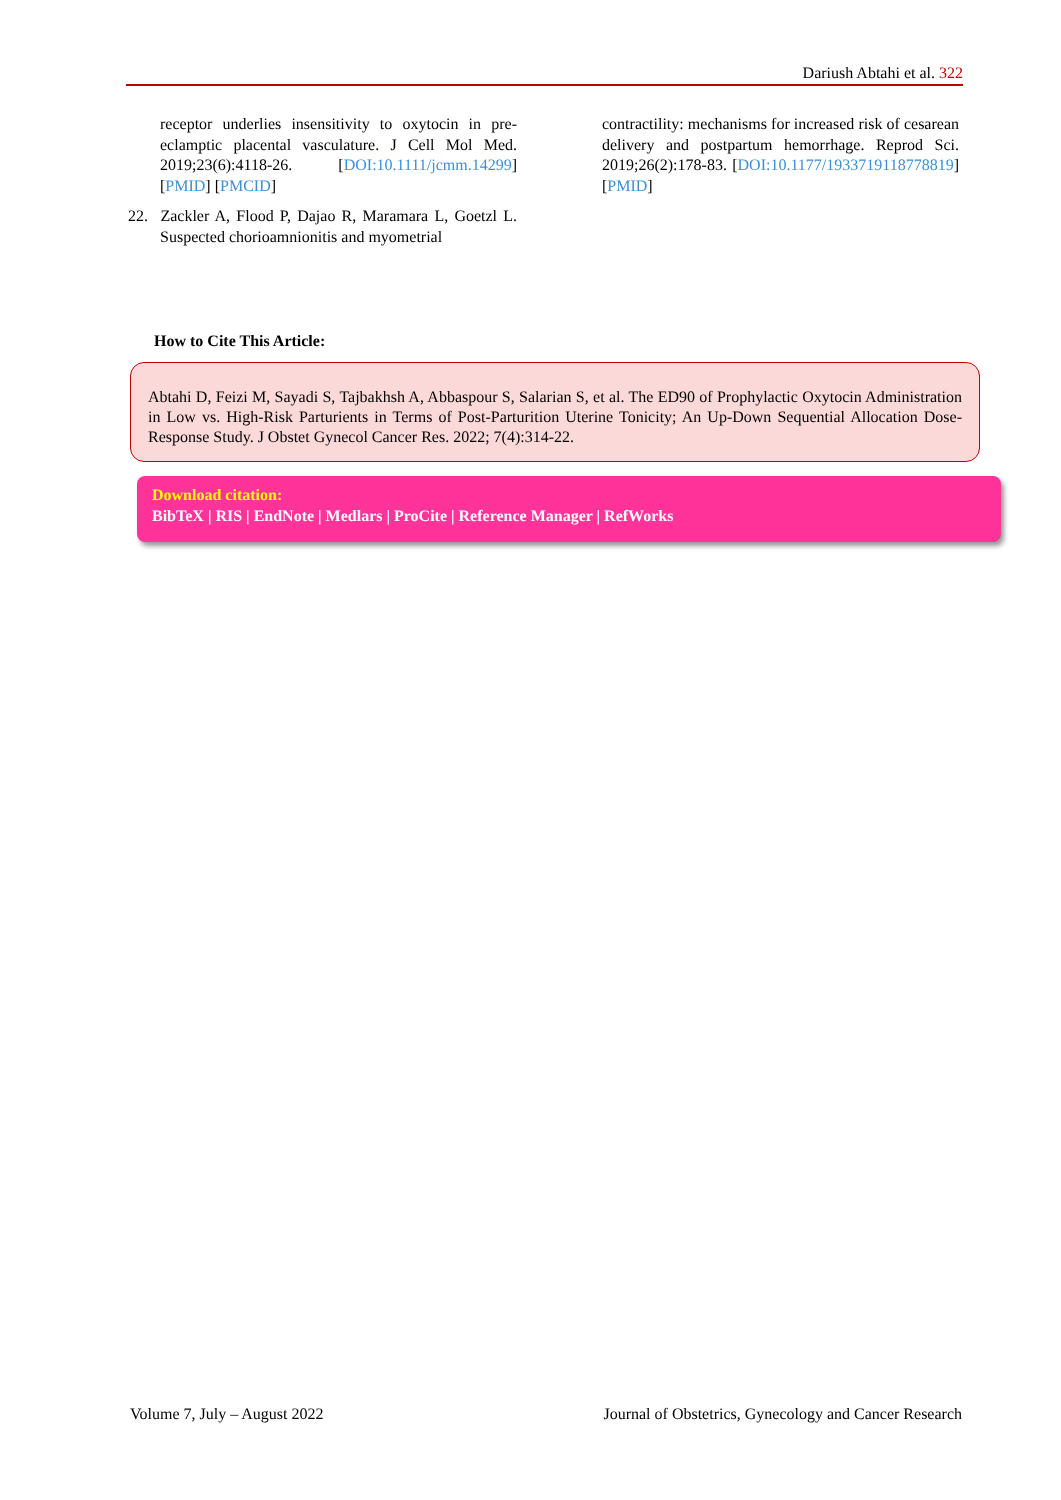Dariush Abtahi et al. 322
receptor underlies insensitivity to oxytocin in pre-eclamptic placental vasculature. J Cell Mol Med. 2019;23(6):4118-26. [DOI:10.1111/jcmm.14299] [PMID] [PMCID]
22. Zackler A, Flood P, Dajao R, Maramara L, Goetzl L. Suspected chorioamnionitis and myometrial
contractility: mechanisms for increased risk of cesarean delivery and postpartum hemorrhage. Reprod Sci. 2019;26(2):178-83. [DOI:10.1177/1933719118778819] [PMID]
How to Cite This Article:
Abtahi D, Feizi M, Sayadi S, Tajbakhsh A, Abbaspour S, Salarian S, et al. The ED90 of Prophylactic Oxytocin Administration in Low vs. High-Risk Parturients in Terms of Post-Parturition Uterine Tonicity; An Up-Down Sequential Allocation Dose-Response Study. J Obstet Gynecol Cancer Res. 2022; 7(4):314-22.
Download citation:
BibTeX | RIS | EndNote | Medlars | ProCite | Reference Manager | RefWorks
Volume 7, July – August 2022 Journal of Obstetrics, Gynecology and Cancer Research